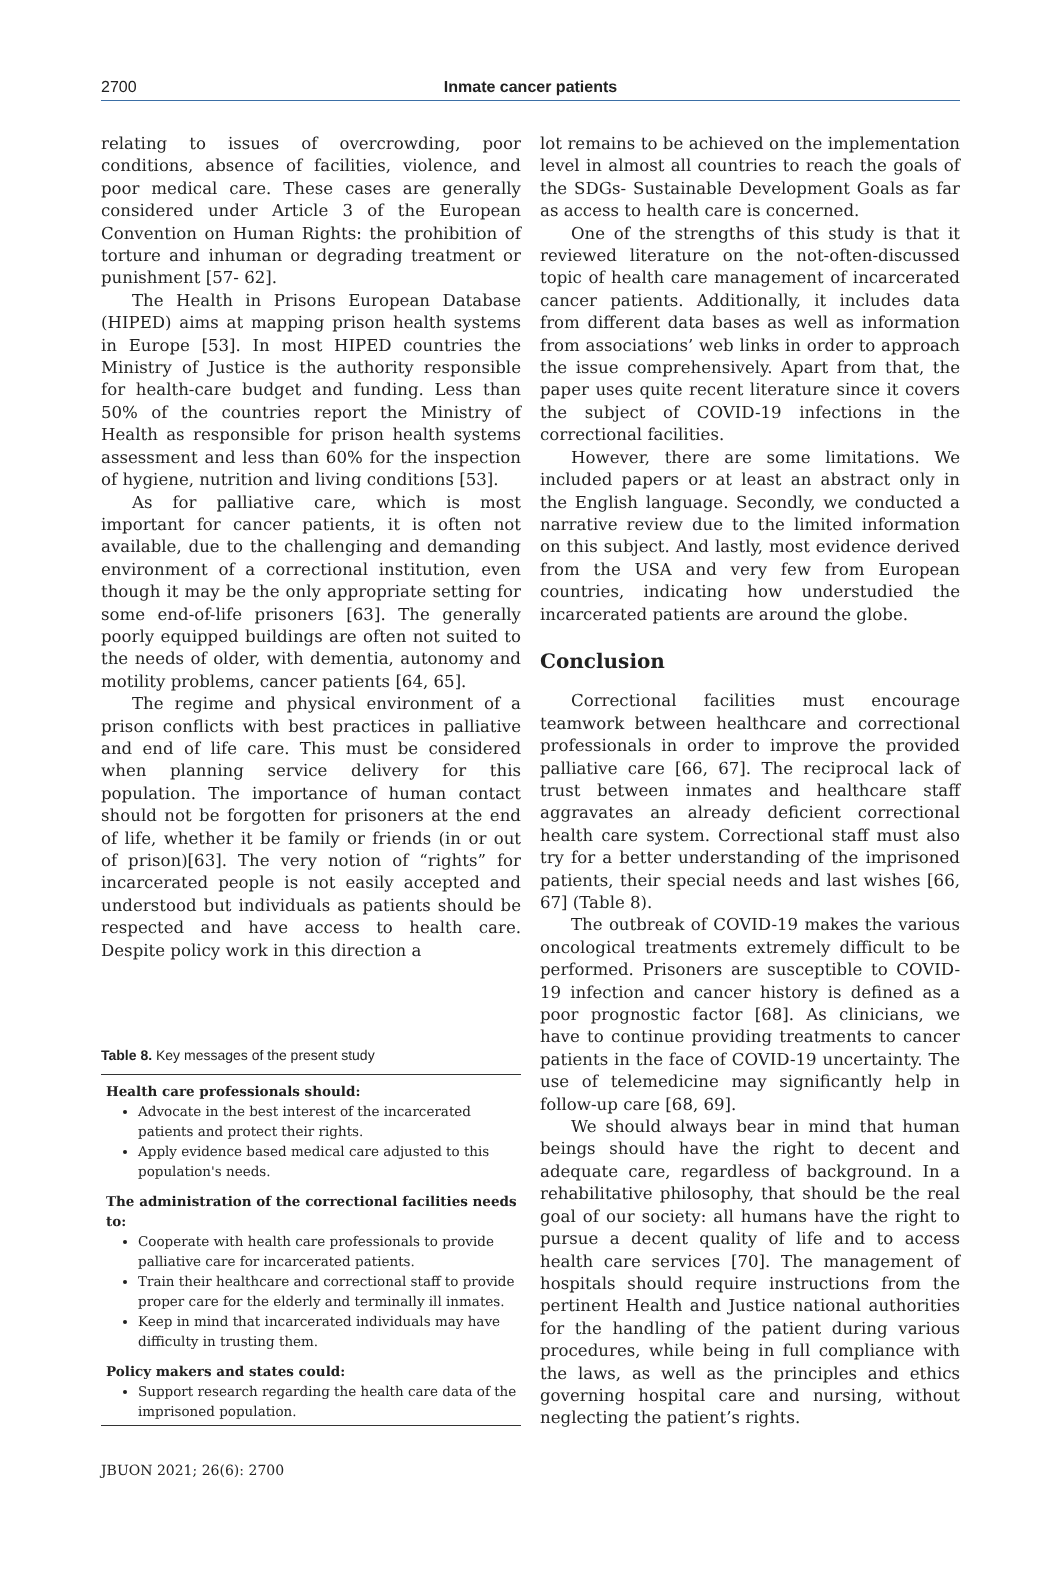2700
Inmate cancer patients
relating to issues of overcrowding, poor conditions, absence of facilities, violence, and poor medical care. These cases are generally considered under Article 3 of the European Convention on Human Rights: the prohibition of torture and inhuman or degrading treatment or punishment [57- 62].
The Health in Prisons European Database (HIPED) aims at mapping prison health systems in Europe [53]. In most HIPED countries the Ministry of Justice is the authority responsible for health-care budget and funding. Less than 50% of the countries report the Ministry of Health as responsible for prison health systems assessment and less than 60% for the inspection of hygiene, nutrition and living conditions [53].
As for palliative care, which is most important for cancer patients, it is often not available, due to the challenging and demanding environment of a correctional institution, even though it may be the only appropriate setting for some end-of-life prisoners [63]. The generally poorly equipped buildings are often not suited to the needs of older, with dementia, autonomy and motility problems, cancer patients [64, 65].
The regime and physical environment of a prison conflicts with best practices in palliative and end of life care. This must be considered when planning service delivery for this population. The importance of human contact should not be forgotten for prisoners at the end of life, whether it be family or friends (in or out of prison)[63]. The very notion of “rights” for incarcerated people is not easily accepted and understood but individuals as patients should be respected and have access to health care. Despite policy work in this direction a
Table 8. Key messages of the present study
Health care professionals should:
Advocate in the best interest of the incarcerated patients and protect their rights.
Apply evidence based medical care adjusted to this population's needs.
The administration of the correctional facilities needs to:
Cooperate with health care professionals to provide palliative care for incarcerated patients.
Train their healthcare and correctional staff to provide proper care for the elderly and terminally ill inmates.
Keep in mind that incarcerated individuals may have difficulty in trusting them.
Policy makers and states could:
Support research regarding the health care data of the imprisoned population.
lot remains to be achieved on the implementation level in almost all countries to reach the goals of the SDGs- Sustainable Development Goals as far as access to health care is concerned.
One of the strengths of this study is that it reviewed literature on the not-often-discussed topic of health care management of incarcerated cancer patients. Additionally, it includes data from different data bases as well as information from associations’ web links in order to approach the issue comprehensively. Apart from that, the paper uses quite recent literature since it covers the subject of COVID-19 infections in the correctional facilities.
However, there are some limitations. We included papers or at least an abstract only in the English language. Secondly, we conducted a narrative review due to the limited information on this subject. And lastly, most evidence derived from the USA and very few from European countries, indicating how understudied the incarcerated patients are around the globe.
Conclusion
Correctional facilities must encourage teamwork between healthcare and correctional professionals in order to improve the provided palliative care [66, 67]. The reciprocal lack of trust between inmates and healthcare staff aggravates an already deficient correctional health care system. Correctional staff must also try for a better understanding of the imprisoned patients, their special needs and last wishes [66, 67] (Table 8).
The outbreak of COVID-19 makes the various oncological treatments extremely difficult to be performed. Prisoners are susceptible to COVID-19 infection and cancer history is defined as a poor prognostic factor [68]. As clinicians, we have to continue providing treatments to cancer patients in the face of COVID-19 uncertainty. The use of telemedicine may significantly help in follow-up care [68, 69].
We should always bear in mind that human beings should have the right to decent and adequate care, regardless of background. In a rehabilitative philosophy, that should be the real goal of our society: all humans have the right to pursue a decent quality of life and to access health care services [70]. The management of hospitals should require instructions from the pertinent Health and Justice national authorities for the handling of the patient during various procedures, while being in full compliance with the laws, as well as the principles and ethics governing hospital care and nursing, without neglecting the patient’s rights.
JBUON 2021; 26(6): 2700